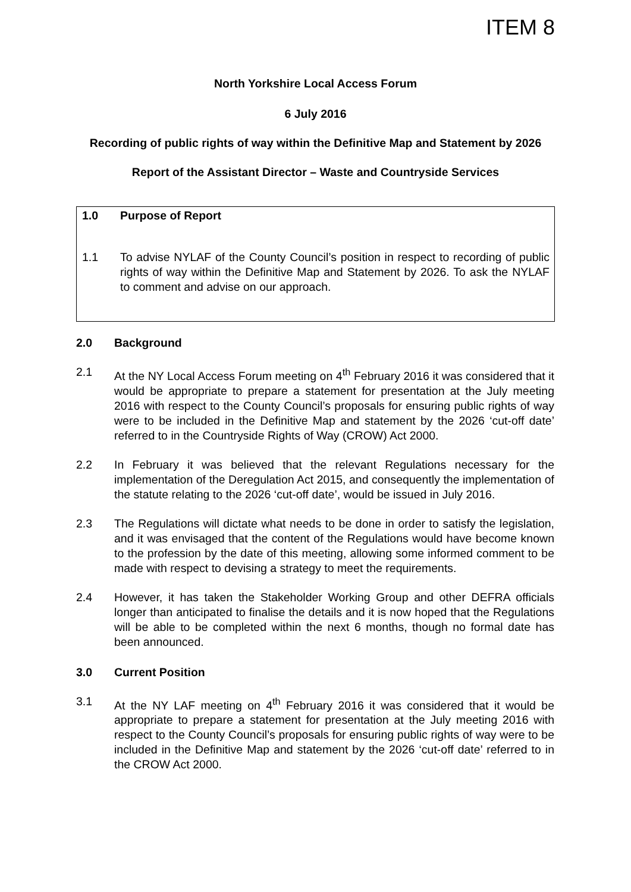ITEM 8
North Yorkshire Local Access Forum
6 July 2016
Recording of public rights of way within the Definitive Map and Statement by 2026
Report of the Assistant Director – Waste and Countryside Services
1.0 Purpose of Report
1.1 To advise NYLAF of the County Council’s position in respect to recording of public rights of way within the Definitive Map and Statement by 2026. To ask the NYLAF to comment and advise on our approach.
2.0 Background
2.1 At the NY Local Access Forum meeting on 4<sup>th</sup> February 2016 it was considered that it would be appropriate to prepare a statement for presentation at the July meeting 2016 with respect to the County Council’s proposals for ensuring public rights of way were to be included in the Definitive Map and statement by the 2026 ‘cut-off date’ referred to in the Countryside Rights of Way (CROW) Act 2000.
2.2 In February it was believed that the relevant Regulations necessary for the implementation of the Deregulation Act 2015, and consequently the implementation of the statute relating to the 2026 ‘cut-off date’, would be issued in July 2016.
2.3 The Regulations will dictate what needs to be done in order to satisfy the legislation, and it was envisaged that the content of the Regulations would have become known to the profession by the date of this meeting, allowing some informed comment to be made with respect to devising a strategy to meet the requirements.
2.4 However, it has taken the Stakeholder Working Group and other DEFRA officials longer than anticipated to finalise the details and it is now hoped that the Regulations will be able to be completed within the next 6 months, though no formal date has been announced.
3.0 Current Position
3.1 At the NY LAF meeting on 4<sup>th</sup> February 2016 it was considered that it would be appropriate to prepare a statement for presentation at the July meeting 2016 with respect to the County Council’s proposals for ensuring public rights of way were to be included in the Definitive Map and statement by the 2026 ‘cut-off date’ referred to in the CROW Act 2000.